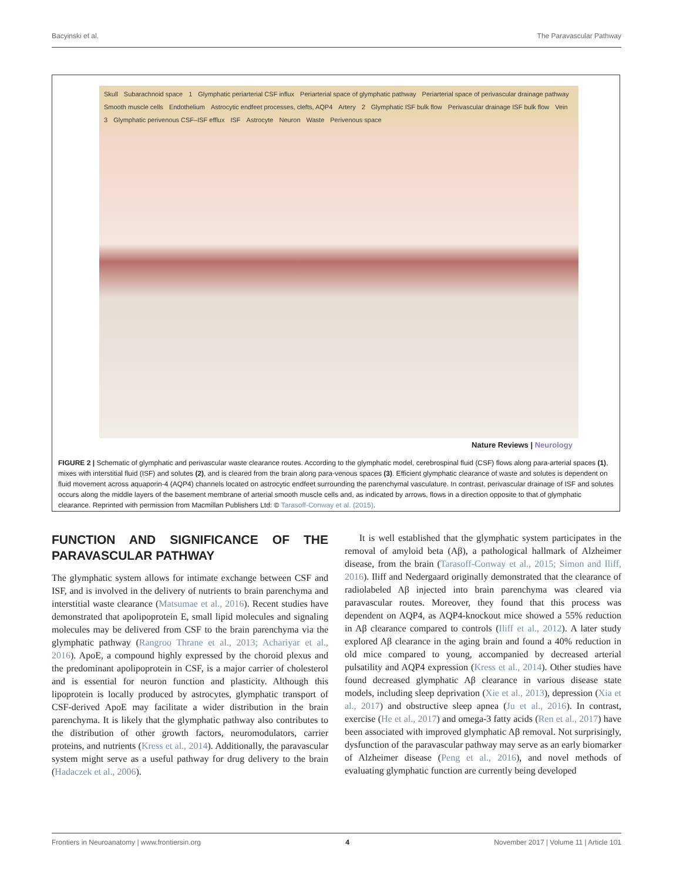Bacyinski et al. The Paravascular Pathway
Skull Subarachnoid space 1 Glymphatic periarterial CSF influx Periarterial space of glymphatic pathway Periarterial space of perivascular drainage pathway Smooth muscle cells Endothelium Astrocytic endfeet processes, clefts, AQP4 Artery 2 Glymphatic ISF bulk flow Perivascular drainage ISF bulk flow Vein 3 Glymphatic perivenous CSF–ISF efflux ISF Astrocyte Neuron Waste Perivenous space
Nature Reviews | Neurology
FIGURE 2 | Schematic of glymphatic and perivascular waste clearance routes. According to the glymphatic model, cerebrospinal fluid (CSF) flows along para-arterial spaces (1), mixes with interstitial fluid (ISF) and solutes (2), and is cleared from the brain along para-venous spaces (3). Efficient glymphatic clearance of waste and solutes is dependent on fluid movement across aquaporin-4 (AQP4) channels located on astrocytic endfeet surrounding the parenchymal vasculature. In contrast, perivascular drainage of ISF and solutes occurs along the middle layers of the basement membrane of arterial smooth muscle cells and, as indicated by arrows, flows in a direction opposite to that of glymphatic clearance. Reprinted with permission from Macmillan Publishers Ltd: © Tarasoff-Conway et al. (2015).
FUNCTION AND SIGNIFICANCE OF THE PARAVASCULAR PATHWAY
The glymphatic system allows for intimate exchange between CSF and ISF, and is involved in the delivery of nutrients to brain parenchyma and interstitial waste clearance (Matsumae et al., 2016). Recent studies have demonstrated that apolipoprotein E, small lipid molecules and signaling molecules may be delivered from CSF to the brain parenchyma via the glymphatic pathway (Rangroo Thrane et al., 2013; Achariyar et al., 2016). ApoE, a compound highly expressed by the choroid plexus and the predominant apolipoprotein in CSF, is a major carrier of cholesterol and is essential for neuron function and plasticity. Although this lipoprotein is locally produced by astrocytes, glymphatic transport of CSF-derived ApoE may facilitate a wider distribution in the brain parenchyma. It is likely that the glymphatic pathway also contributes to the distribution of other growth factors, neuromodulators, carrier proteins, and nutrients (Kress et al., 2014). Additionally, the paravascular system might serve as a useful pathway for drug delivery to the brain (Hadaczek et al., 2006).
It is well established that the glymphatic system participates in the removal of amyloid beta (Aβ), a pathological hallmark of Alzheimer disease, from the brain (Tarasoff-Conway et al., 2015; Simon and Iliff, 2016). Iliff and Nedergaard originally demonstrated that the clearance of radiolabeled Aβ injected into brain parenchyma was cleared via paravascular routes. Moreover, they found that this process was dependent on AQP4, as AQP4-knockout mice showed a 55% reduction in Aβ clearance compared to controls (Iliff et al., 2012). A later study explored Aβ clearance in the aging brain and found a 40% reduction in old mice compared to young, accompanied by decreased arterial pulsatility and AQP4 expression (Kress et al., 2014). Other studies have found decreased glymphatic Aβ clearance in various disease state models, including sleep deprivation (Xie et al., 2013), depression (Xia et al., 2017) and obstructive sleep apnea (Ju et al., 2016). In contrast, exercise (He et al., 2017) and omega-3 fatty acids (Ren et al., 2017) have been associated with improved glymphatic Aβ removal. Not surprisingly, dysfunction of the paravascular pathway may serve as an early biomarker of Alzheimer disease (Peng et al., 2016), and novel methods of evaluating glymphatic function are currently being developed
Frontiers in Neuroanatomy | www.frontiersin.org 4 November 2017 | Volume 11 | Article 101